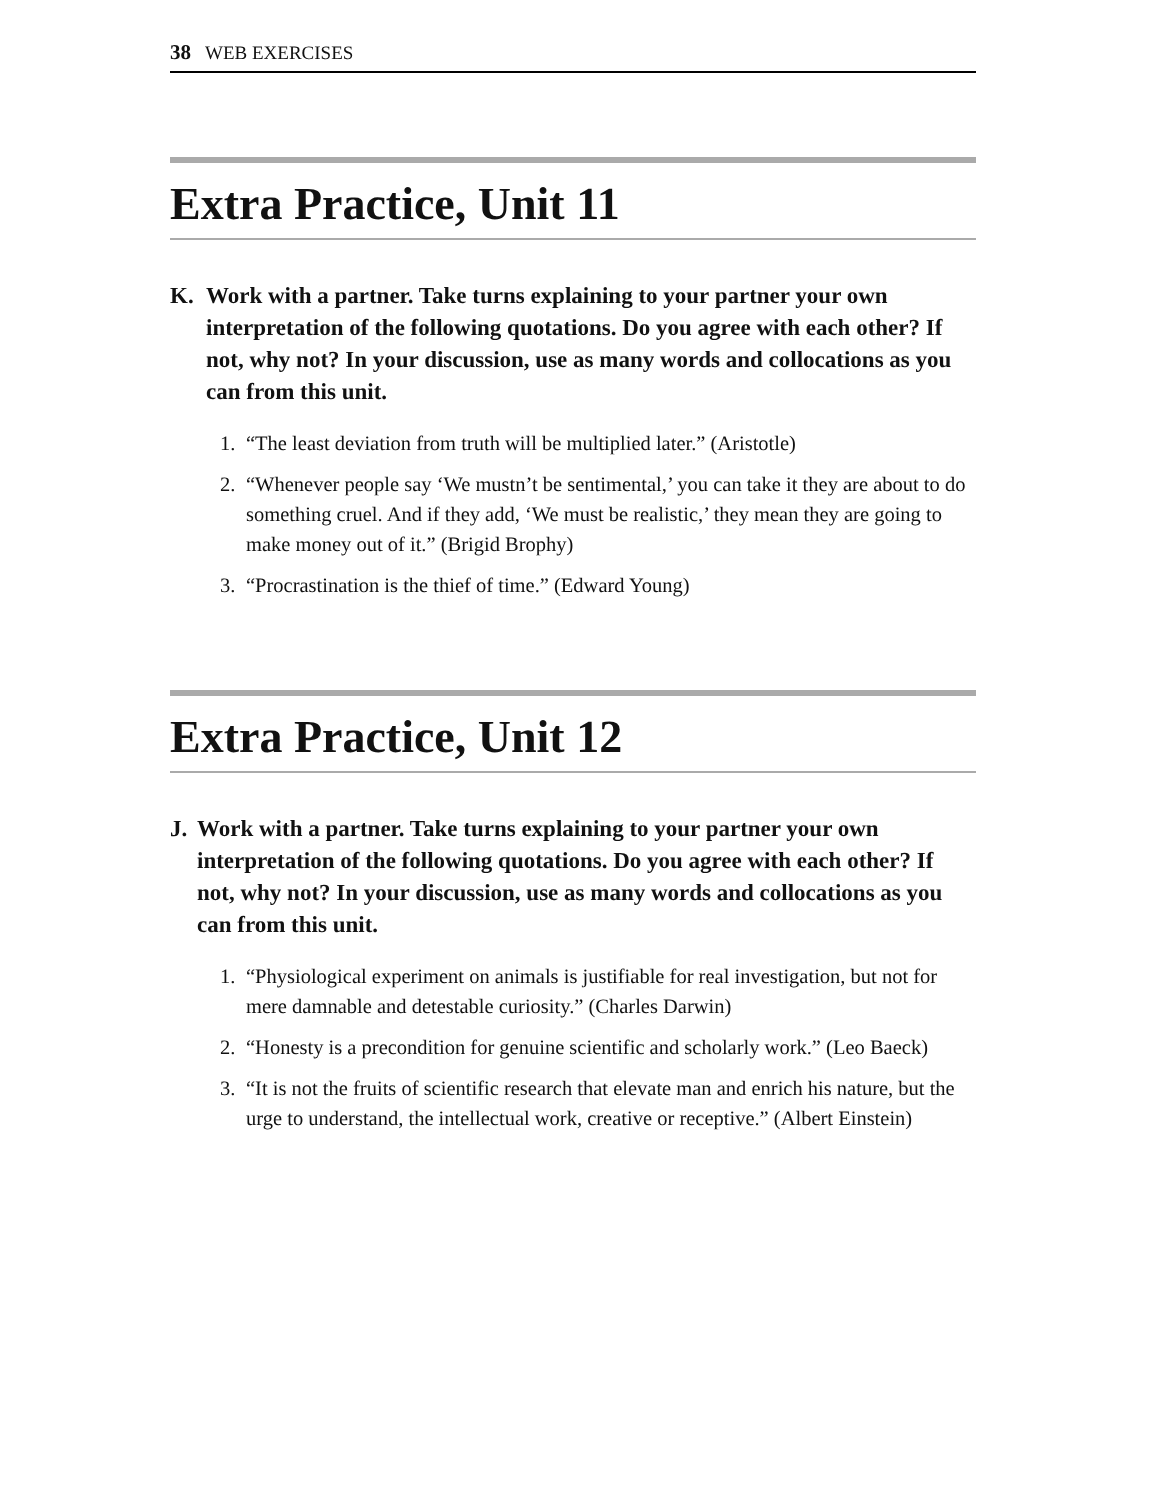38 WEB EXERCISES
Extra Practice, Unit 11
K. Work with a partner. Take turns explaining to your partner your own interpretation of the following quotations. Do you agree with each other? If not, why not? In your discussion, use as many words and collocations as you can from this unit.
1. “The least deviation from truth will be multiplied later.” (Aristotle)
2. “Whenever people say ‘We mustn’t be sentimental,’ you can take it they are about to do something cruel. And if they add, ‘We must be realistic,’ they mean they are going to make money out of it.” (Brigid Brophy)
3. “Procrastination is the thief of time.” (Edward Young)
Extra Practice, Unit 12
J. Work with a partner. Take turns explaining to your partner your own interpretation of the following quotations. Do you agree with each other? If not, why not? In your discussion, use as many words and collocations as you can from this unit.
1. “Physiological experiment on animals is justifiable for real investigation, but not for mere damnable and detestable curiosity.” (Charles Darwin)
2. “Honesty is a precondition for genuine scientific and scholarly work.” (Leo Baeck)
3. “It is not the fruits of scientific research that elevate man and enrich his nature, but the urge to understand, the intellectual work, creative or receptive.” (Albert Einstein)